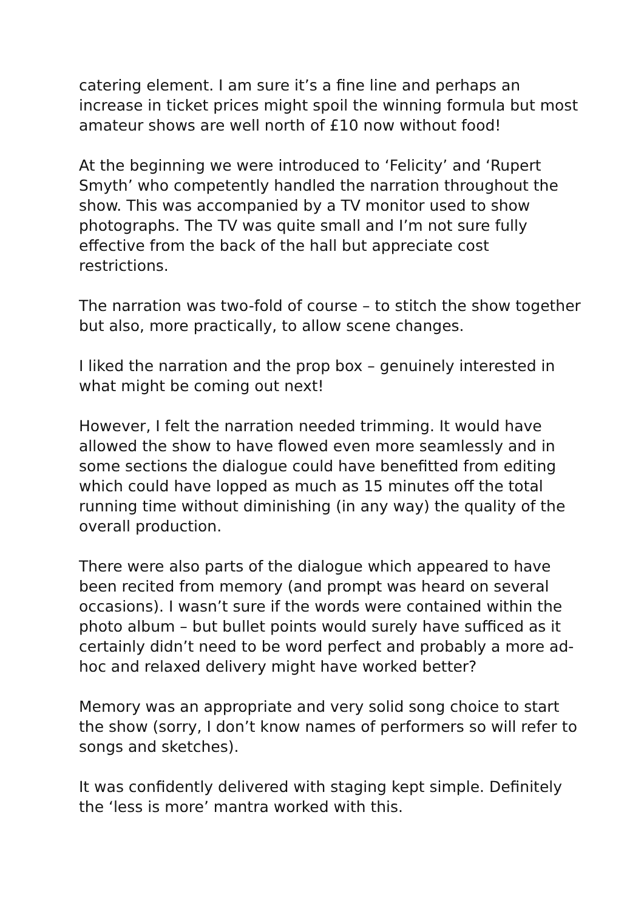catering element. I am sure it’s a fine line and perhaps an increase in ticket prices might spoil the winning formula but most amateur shows are well north of £10 now without food!
At the beginning we were introduced to ‘Felicity’ and ‘Rupert Smyth’ who competently handled the narration throughout the show. This was accompanied by a TV monitor used to show photographs. The TV was quite small and I’m not sure fully effective from the back of the hall but appreciate cost restrictions.
The narration was two-fold of course – to stitch the show together but also, more practically, to allow scene changes.
I liked the narration and the prop box – genuinely interested in what might be coming out next!
However, I felt the narration needed trimming. It would have allowed the show to have flowed even more seamlessly and in some sections the dialogue could have benefitted from editing which could have lopped as much as 15 minutes off the total running time without diminishing (in any way) the quality of the overall production.
There were also parts of the dialogue which appeared to have been recited from memory (and prompt was heard on several occasions). I wasn’t sure if the words were contained within the photo album – but bullet points would surely have sufficed as it certainly didn’t need to be word perfect and probably a more ad-hoc and relaxed delivery might have worked better?
Memory was an appropriate and very solid song choice to start the show (sorry, I don’t know names of performers so will refer to songs and sketches).
It was confidently delivered with staging kept simple. Definitely the ‘less is more’ mantra worked with this.